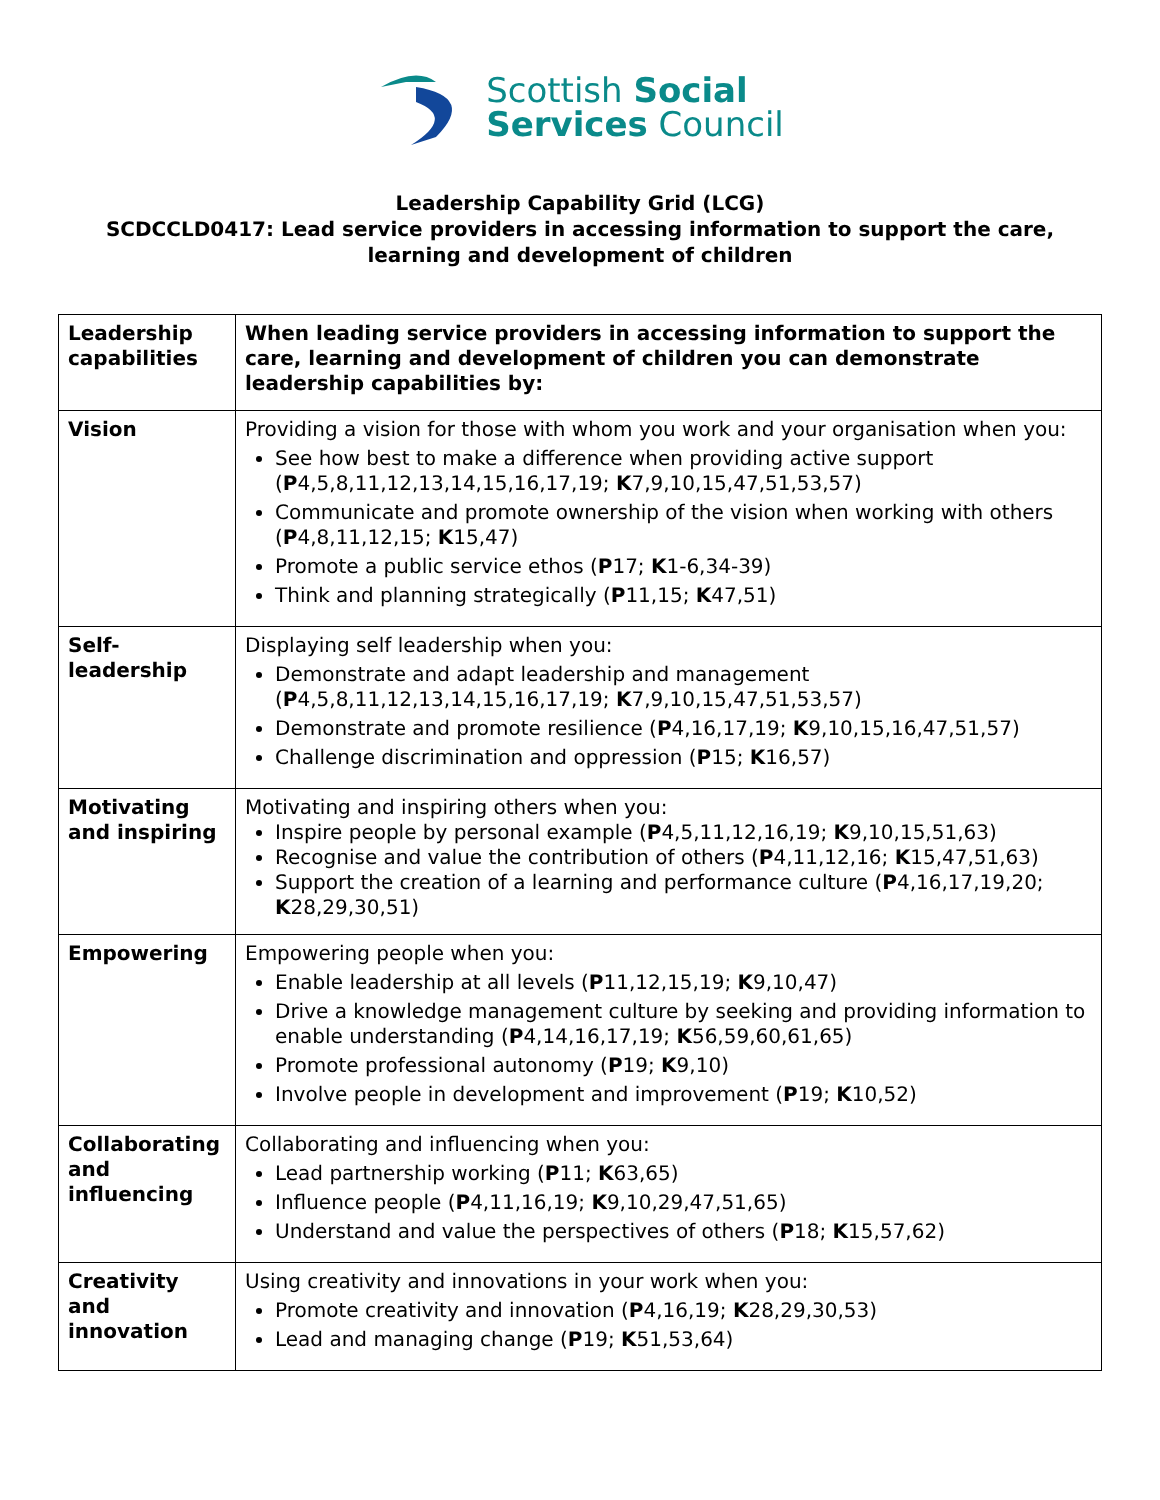Scottish Social
Services Council
Leadership Capability Grid (LCG)
SCDCCLD0417: Lead service providers in accessing information to support the care,
learning and development of children
| Leadership capabilities | When leading service providers in accessing information to support the care, learning and development of children you can demonstrate leadership capabilities by: |
| --- | --- |
| Vision | Providing a vision for those with whom you work and your organisation when you: See how best to make a difference when providing active support ( P 4,5,8,11,12,13,14,15,16,17,19; K 7,9,10,15,47,51,53,57) Communicate and promote ownership of the vision when working with others ( P 4,8,11,12,15; K 15,47) Promote a public service ethos ( P 17; K 1-6,34-39) Think and planning strategically ( P 11,15; K 47,51) |
| Self-leadership | Displaying self leadership when you: Demonstrate and adapt leadership and management ( P 4,5,8,11,12,13,14,15,16,17,19; K 7,9,10,15,47,51,53,57) Demonstrate and promote resilience ( P 4,16,17,19; K 9,10,15,16,47,51,57) Challenge discrimination and oppression ( P 15; K 16,57) |
| Motivating and inspiring | Motivating and inspiring others when you: Inspire people by personal example ( P 4,5,11,12,16,19; K 9,10,15,51,63) Recognise and value the contribution of others ( P 4,11,12,16; K 15,47,51,63) Support the creation of a learning and performance culture ( P 4,16,17,19,20; K 28,29,30,51) |
| Empowering | Empowering people when you: Enable leadership at all levels ( P 11,12,15,19; K 9,10,47) Drive a knowledge management culture by seeking and providing information to enable understanding ( P 4,14,16,17,19; K 56,59,60,61,65) Promote professional autonomy ( P 19; K 9,10) Involve people in development and improvement ( P 19; K 10,52) |
| Collaborating and influencing | Collaborating and influencing when you: Lead partnership working ( P 11; K 63,65) Influence people ( P 4,11,16,19; K 9,10,29,47,51,65) Understand and value the perspectives of others ( P 18; K 15,57,62) |
| Creativity and innovation | Using creativity and innovations in your work when you: Promote creativity and innovation ( P 4,16,19; K 28,29,30,53) Lead and managing change ( P 19; K 51,53,64) |